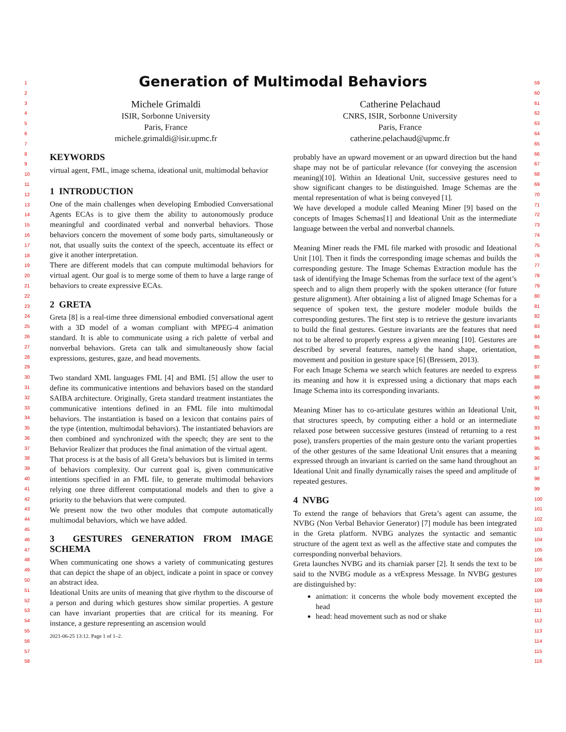1
2
3
4
5
6
7
8
9
10
11
12
13
14
15
16
17
18
19
20
21
22
23
24
25
26
27
28
29
30
31
32
33
34
35
36
37
38
39
40
41
42
43
44
45
46
47
48
49
50
51
52
53
54
55
56
57
58
59
60
61
62
63
64
65
66
67
68
69
70
71
72
73
74
75
76
77
78
79
80
81
82
83
84
85
86
87
88
89
90
91
92
93
94
95
96
97
98
99
100
101
102
103
104
105
106
107
108
109
110
111
112
113
114
115
116
Generation of Multimodal Behaviors
Michele Grimaldi
ISIR, Sorbonne University
Paris, France
michele.grimaldi@isir.upmc.fr
Catherine Pelachaud
CNRS, ISIR, Sorbonne University
Paris, France
catherine.pelachaud@upmc.fr
KEYWORDS
virtual agent, FML, image schema, ideational unit, multimodal behavior
1 INTRODUCTION
One of the main challenges when developing Embodied Conversational Agents ECAs is to give them the ability to autonomously produce meaningful and coordinated verbal and nonverbal behaviors. Those behaviors concern the movement of some body parts, simultaneously or not, that usually suits the context of the speech, accentuate its effect or give it another interpretation.
There are different models that can compute multimodal behaviors for virtual agent. Our goal is to merge some of them to have a large range of behaviors to create expressive ECAs.
2 GRETA
Greta [8] is a real-time three dimensional embodied conversational agent with a 3D model of a woman compliant with MPEG-4 animation standard. It is able to communicate using a rich palette of verbal and nonverbal behaviors. Greta can talk and simultaneously show facial expressions, gestures, gaze, and head movements.
Two standard XML languages FML [4] and BML [5] allow the user to define its communicative intentions and behaviors based on the standard SAIBA architecture. Originally, Greta standard treatment instantiates the communicative intentions defined in an FML file into multimodal behaviors. The instantiation is based on a lexicon that contains pairs of the type (intention, multimodal behaviors). The instantiated behaviors are then combined and synchronized with the speech; they are sent to the Behavior Realizer that produces the final animation of the virtual agent.
That process is at the basis of all Greta’s behaviors but is limited in terms of behaviors complexity. Our current goal is, given communicative intentions specified in an FML file, to generate multimodal behaviors relying one three different computational models and then to give a priority to the behaviors that were computed.
We present now the two other modules that compute automatically multimodal behaviors, which we have added.
3 GESTURES GENERATION FROM IMAGE SCHEMA
When communicating one shows a variety of communicating gestures that can depict the shape of an object, indicate a point in space or convey an abstract idea.
Ideational Units are units of meaning that give rhythm to the discourse of a person and during which gestures show similar properties. A gesture can have invariant properties that are critical for its meaning. For instance, a gesture representing an ascension would
2021-06-25 13:12. Page 1 of 1–2.
probably have an upward movement or an upward direction but the hand shape may not be of particular relevance (for conveying the ascension meaning)[10]. Within an Ideational Unit, successive gestures need to show significant changes to be distinguished. Image Schemas are the mental representation of what is being conveyed [1].
We have developed a module called Meaning Miner [9] based on the concepts of Images Schemas[1] and Ideational Unit as the intermediate language between the verbal and nonverbal channels.
Meaning Miner reads the FML file marked with prosodic and Ideational Unit [10]. Then it finds the corresponding image schemas and builds the corresponding gesture. The Image Schemas Extraction module has the task of identifying the Image Schemas from the surface text of the agent’s speech and to align them properly with the spoken utterance (for future gesture alignment). After obtaining a list of aligned Image Schemas for a sequence of spoken text, the gesture modeler module builds the corresponding gestures. The first step is to retrieve the gesture invariants to build the final gestures. Gesture invariants are the features that need not to be altered to properly express a given meaning [10]. Gestures are described by several features, namely the hand shape, orientation, movement and position in gesture space [6] (Bressem, 2013).
For each Image Schema we search which features are needed to express its meaning and how it is expressed using a dictionary that maps each Image Schema into its corresponding invariants.
Meaning Miner has to co-articulate gestures within an Ideational Unit, that structures speech, by computing either a hold or an intermediate relaxed pose between successive gestures (instead of returning to a rest pose), transfers properties of the main gesture onto the variant properties of the other gestures of the same Ideational Unit ensures that a meaning expressed through an invariant is carried on the same hand throughout an Ideational Unit and finally dynamically raises the speed and amplitude of repeated gestures.
4 NVBG
To extend the range of behaviors that Greta’s agent can assume, the NVBG (Non Verbal Behavior Generator) [7] module has been integrated in the Greta platform. NVBG analyzes the syntactic and semantic structure of the agent text as well as the affective state and computes the corresponding nonverbal behaviors.
Greta launches NVBG and its charniak parser [2]. It sends the text to be said to the NVBG module as a vrExpress Message. In NVBG gestures are distinguished by:
animation: it concerns the whole body movement excepted the head
head: head movement such as nod or shake